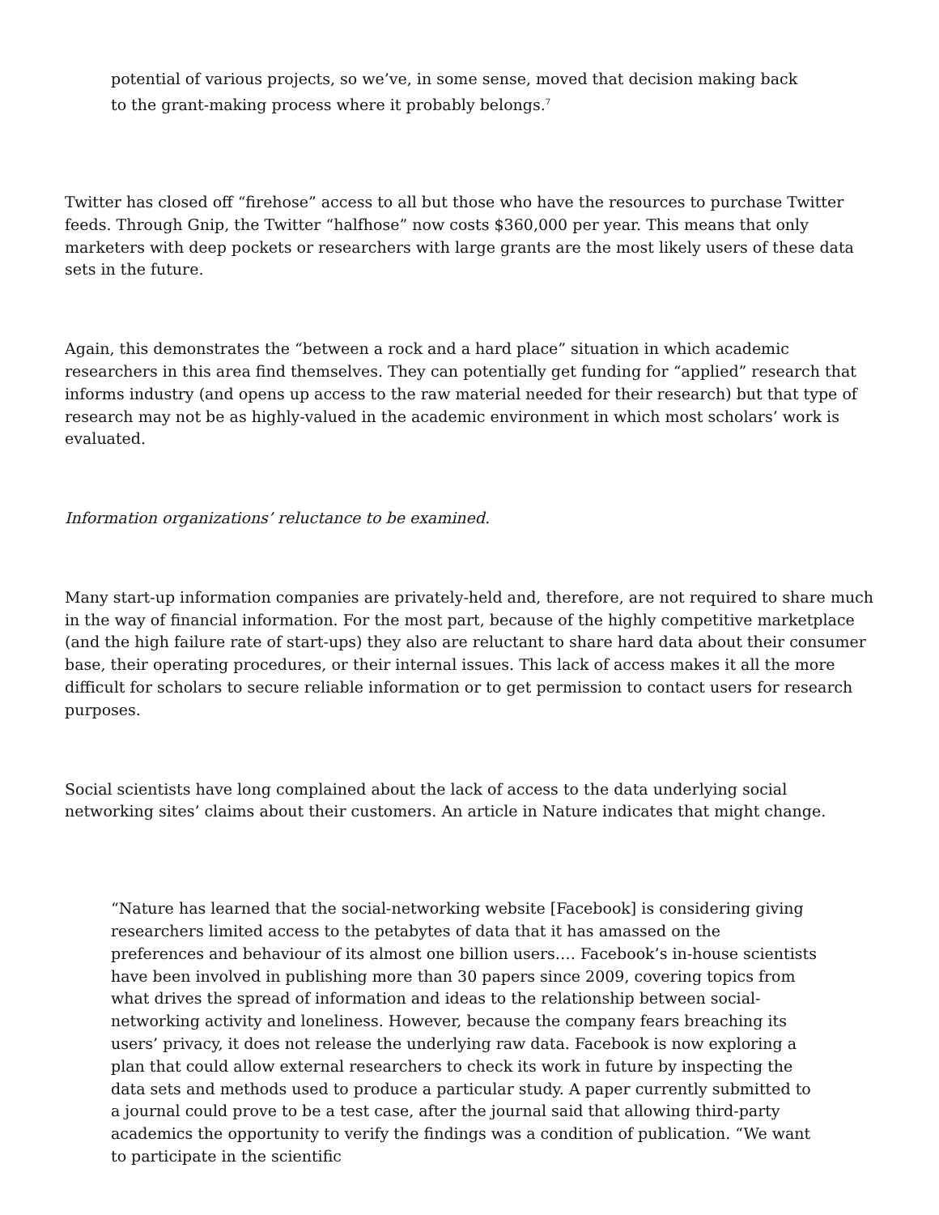potential of various projects, so we’ve, in some sense, moved that decision making back to the grant-making process where it probably belongs.<sup>7</sup>
Twitter has closed off “firehose” access to all but those who have the resources to purchase Twitter feeds. Through Gnip, the Twitter “halfhose” now costs $360,000 per year. This means that only marketers with deep pockets or researchers with large grants are the most likely users of these data sets in the future.
Again, this demonstrates the “between a rock and a hard place” situation in which academic researchers in this area find themselves. They can potentially get funding for “applied” research that informs industry (and opens up access to the raw material needed for their research) but that type of research may not be as highly-valued in the academic environment in which most scholars’ work is evaluated.
Information organizations’ reluctance to be examined.
Many start-up information companies are privately-held and, therefore, are not required to share much in the way of financial information. For the most part, because of the highly competitive marketplace (and the high failure rate of start-ups) they also are reluctant to share hard data about their consumer base, their operating procedures, or their internal issues. This lack of access makes it all the more difficult for scholars to secure reliable information or to get permission to contact users for research purposes.
Social scientists have long complained about the lack of access to the data underlying social networking sites’ claims about their customers. An article in Nature indicates that might change.
“Nature has learned that the social-networking website [Facebook] is considering giving researchers limited access to the petabytes of data that it has amassed on the preferences and behaviour of its almost one billion users.… Facebook’s in-house scientists have been involved in publishing more than 30 papers since 2009, covering topics from what drives the spread of information and ideas to the relationship between social-networking activity and loneliness. However, because the company fears breaching its users’ privacy, it does not release the underlying raw data. Facebook is now exploring a plan that could allow external researchers to check its work in future by inspecting the data sets and methods used to produce a particular study. A paper currently submitted to a journal could prove to be a test case, after the journal said that allowing third-party academics the opportunity to verify the findings was a condition of publication. “We want to participate in the scientific